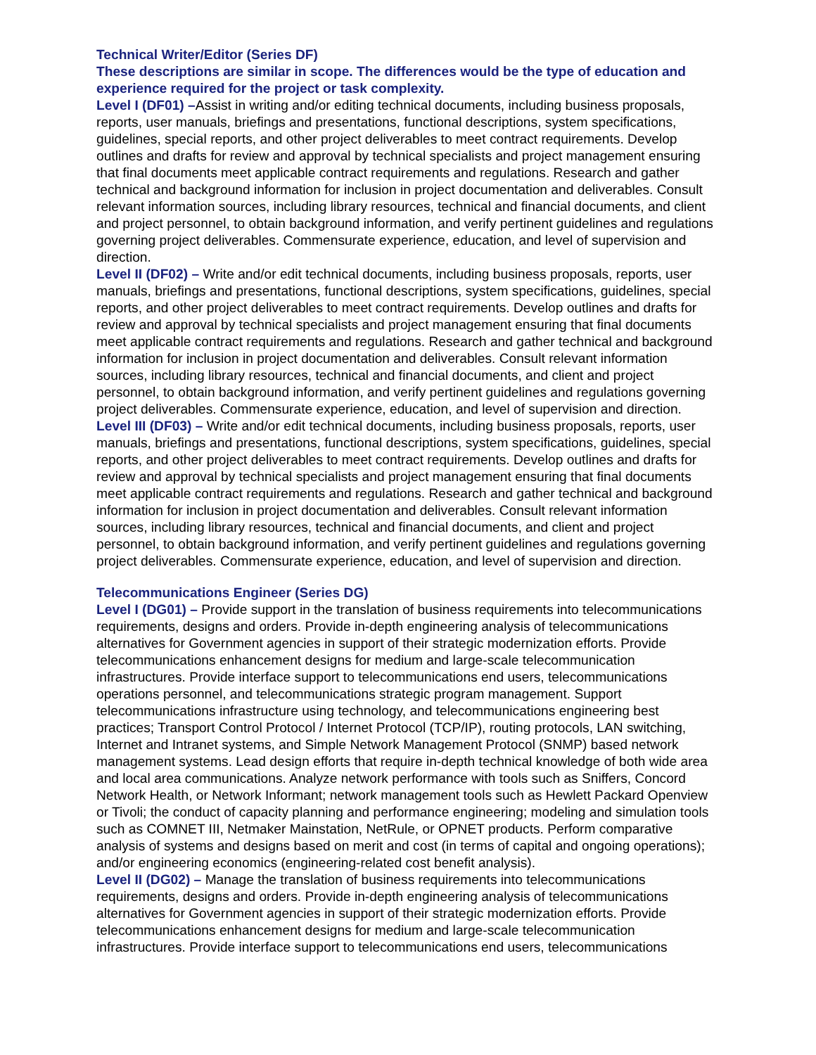Technical Writer/Editor (Series DF)
These descriptions are similar in scope. The differences would be the type of education and experience required for the project or task complexity.
Level I (DF01) –Assist in writing and/or editing technical documents, including business proposals, reports, user manuals, briefings and presentations, functional descriptions, system specifications, guidelines, special reports, and other project deliverables to meet contract requirements. Develop outlines and drafts for review and approval by technical specialists and project management ensuring that final documents meet applicable contract requirements and regulations. Research and gather technical and background information for inclusion in project documentation and deliverables. Consult relevant information sources, including library resources, technical and financial documents, and client and project personnel, to obtain background information, and verify pertinent guidelines and regulations governing project deliverables. Commensurate experience, education, and level of supervision and direction.
Level II (DF02) – Write and/or edit technical documents, including business proposals, reports, user manuals, briefings and presentations, functional descriptions, system specifications, guidelines, special reports, and other project deliverables to meet contract requirements. Develop outlines and drafts for review and approval by technical specialists and project management ensuring that final documents meet applicable contract requirements and regulations. Research and gather technical and background information for inclusion in project documentation and deliverables. Consult relevant information sources, including library resources, technical and financial documents, and client and project personnel, to obtain background information, and verify pertinent guidelines and regulations governing project deliverables. Commensurate experience, education, and level of supervision and direction.
Level III (DF03) – Write and/or edit technical documents, including business proposals, reports, user manuals, briefings and presentations, functional descriptions, system specifications, guidelines, special reports, and other project deliverables to meet contract requirements. Develop outlines and drafts for review and approval by technical specialists and project management ensuring that final documents meet applicable contract requirements and regulations. Research and gather technical and background information for inclusion in project documentation and deliverables. Consult relevant information sources, including library resources, technical and financial documents, and client and project personnel, to obtain background information, and verify pertinent guidelines and regulations governing project deliverables. Commensurate experience, education, and level of supervision and direction.
Telecommunications Engineer (Series DG)
Level I (DG01) – Provide support in the translation of business requirements into telecommunications requirements, designs and orders. Provide in-depth engineering analysis of telecommunications alternatives for Government agencies in support of their strategic modernization efforts. Provide telecommunications enhancement designs for medium and large-scale telecommunication infrastructures. Provide interface support to telecommunications end users, telecommunications operations personnel, and telecommunications strategic program management. Support telecommunications infrastructure using technology, and telecommunications engineering best practices; Transport Control Protocol / Internet Protocol (TCP/IP), routing protocols, LAN switching, Internet and Intranet systems, and Simple Network Management Protocol (SNMP) based network management systems. Lead design efforts that require in-depth technical knowledge of both wide area and local area communications. Analyze network performance with tools such as Sniffers, Concord Network Health, or Network Informant; network management tools such as Hewlett Packard Openview or Tivoli; the conduct of capacity planning and performance engineering; modeling and simulation tools such as COMNET III, Netmaker Mainstation, NetRule, or OPNET products. Perform comparative analysis of systems and designs based on merit and cost (in terms of capital and ongoing operations); and/or engineering economics (engineering-related cost benefit analysis).
Level II (DG02) – Manage the translation of business requirements into telecommunications requirements, designs and orders. Provide in-depth engineering analysis of telecommunications alternatives for Government agencies in support of their strategic modernization efforts. Provide telecommunications enhancement designs for medium and large-scale telecommunication infrastructures. Provide interface support to telecommunications end users, telecommunications